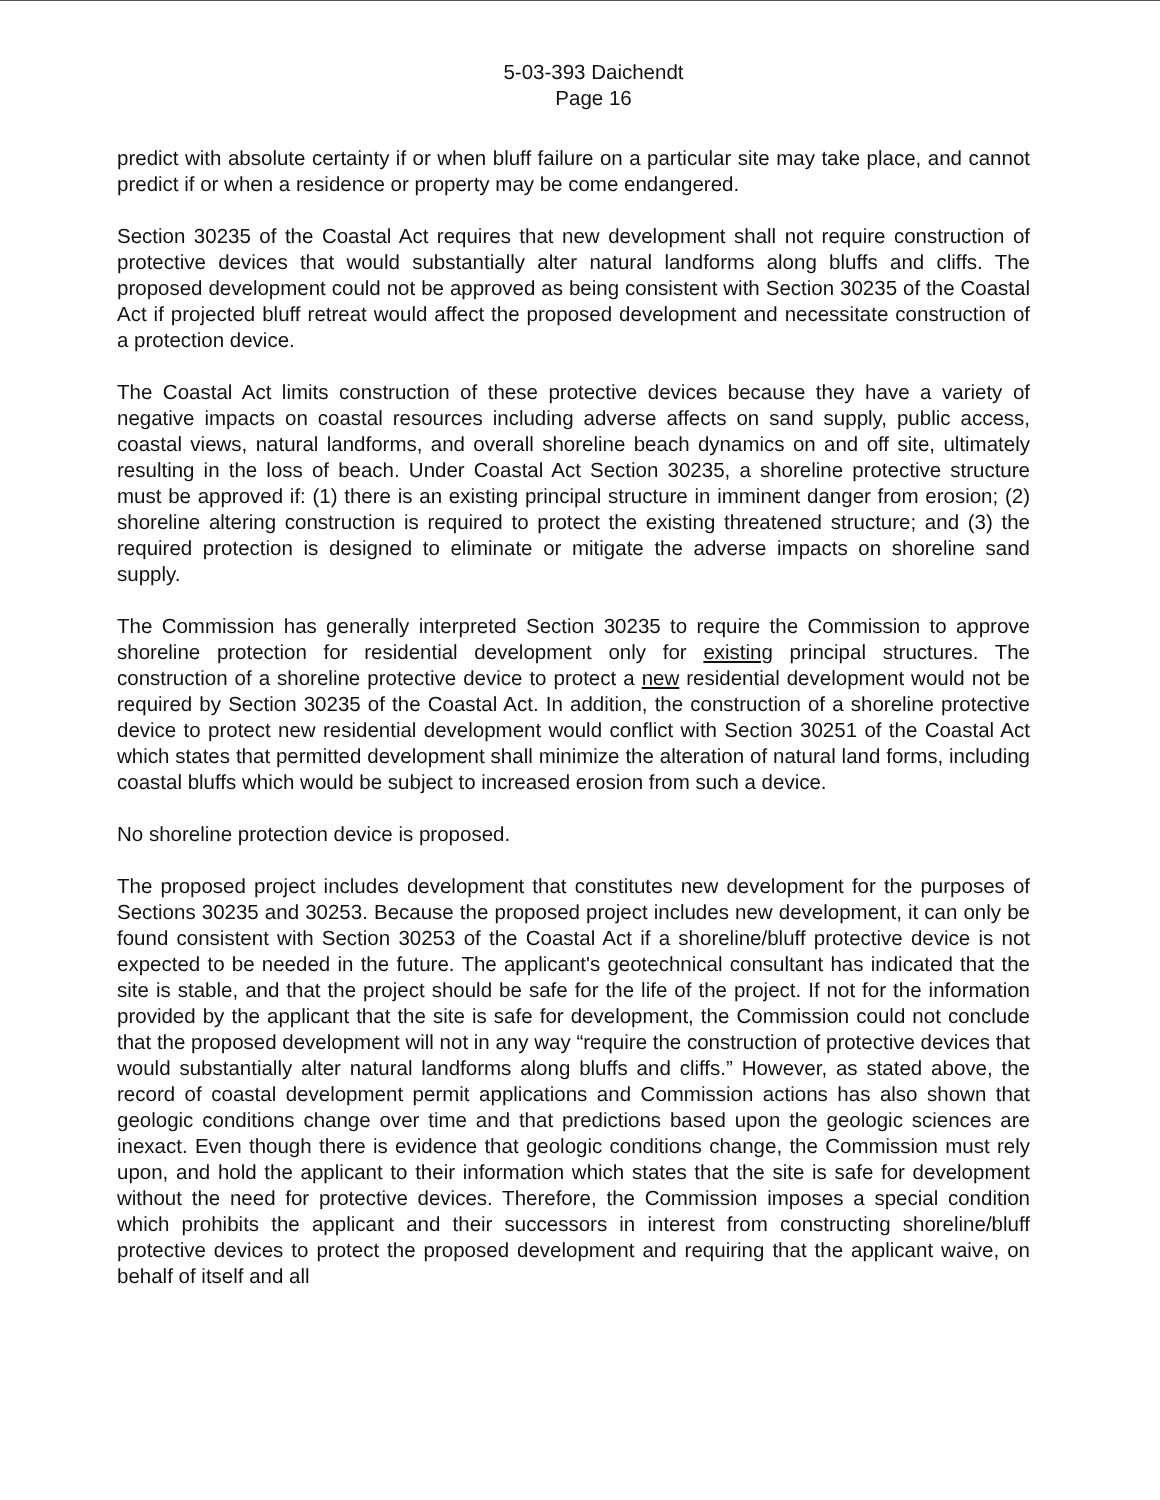5-03-393 Daichendt
Page 16
predict with absolute certainty if or when bluff failure on a particular site may take place, and cannot predict if or when a residence or property may be come endangered.
Section 30235 of the Coastal Act requires that new development shall not require construction of protective devices that would substantially alter natural landforms along bluffs and cliffs. The proposed development could not be approved as being consistent with Section 30235 of the Coastal Act if projected bluff retreat would affect the proposed development and necessitate construction of a protection device.
The Coastal Act limits construction of these protective devices because they have a variety of negative impacts on coastal resources including adverse affects on sand supply, public access, coastal views, natural landforms, and overall shoreline beach dynamics on and off site, ultimately resulting in the loss of beach. Under Coastal Act Section 30235, a shoreline protective structure must be approved if: (1) there is an existing principal structure in imminent danger from erosion; (2) shoreline altering construction is required to protect the existing threatened structure; and (3) the required protection is designed to eliminate or mitigate the adverse impacts on shoreline sand supply.
The Commission has generally interpreted Section 30235 to require the Commission to approve shoreline protection for residential development only for existing principal structures. The construction of a shoreline protective device to protect a new residential development would not be required by Section 30235 of the Coastal Act. In addition, the construction of a shoreline protective device to protect new residential development would conflict with Section 30251 of the Coastal Act which states that permitted development shall minimize the alteration of natural land forms, including coastal bluffs which would be subject to increased erosion from such a device.
No shoreline protection device is proposed.
The proposed project includes development that constitutes new development for the purposes of Sections 30235 and 30253. Because the proposed project includes new development, it can only be found consistent with Section 30253 of the Coastal Act if a shoreline/bluff protective device is not expected to be needed in the future. The applicant's geotechnical consultant has indicated that the site is stable, and that the project should be safe for the life of the project. If not for the information provided by the applicant that the site is safe for development, the Commission could not conclude that the proposed development will not in any way “require the construction of protective devices that would substantially alter natural landforms along bluffs and cliffs.” However, as stated above, the record of coastal development permit applications and Commission actions has also shown that geologic conditions change over time and that predictions based upon the geologic sciences are inexact. Even though there is evidence that geologic conditions change, the Commission must rely upon, and hold the applicant to their information which states that the site is safe for development without the need for protective devices. Therefore, the Commission imposes a special condition which prohibits the applicant and their successors in interest from constructing shoreline/bluff protective devices to protect the proposed development and requiring that the applicant waive, on behalf of itself and all